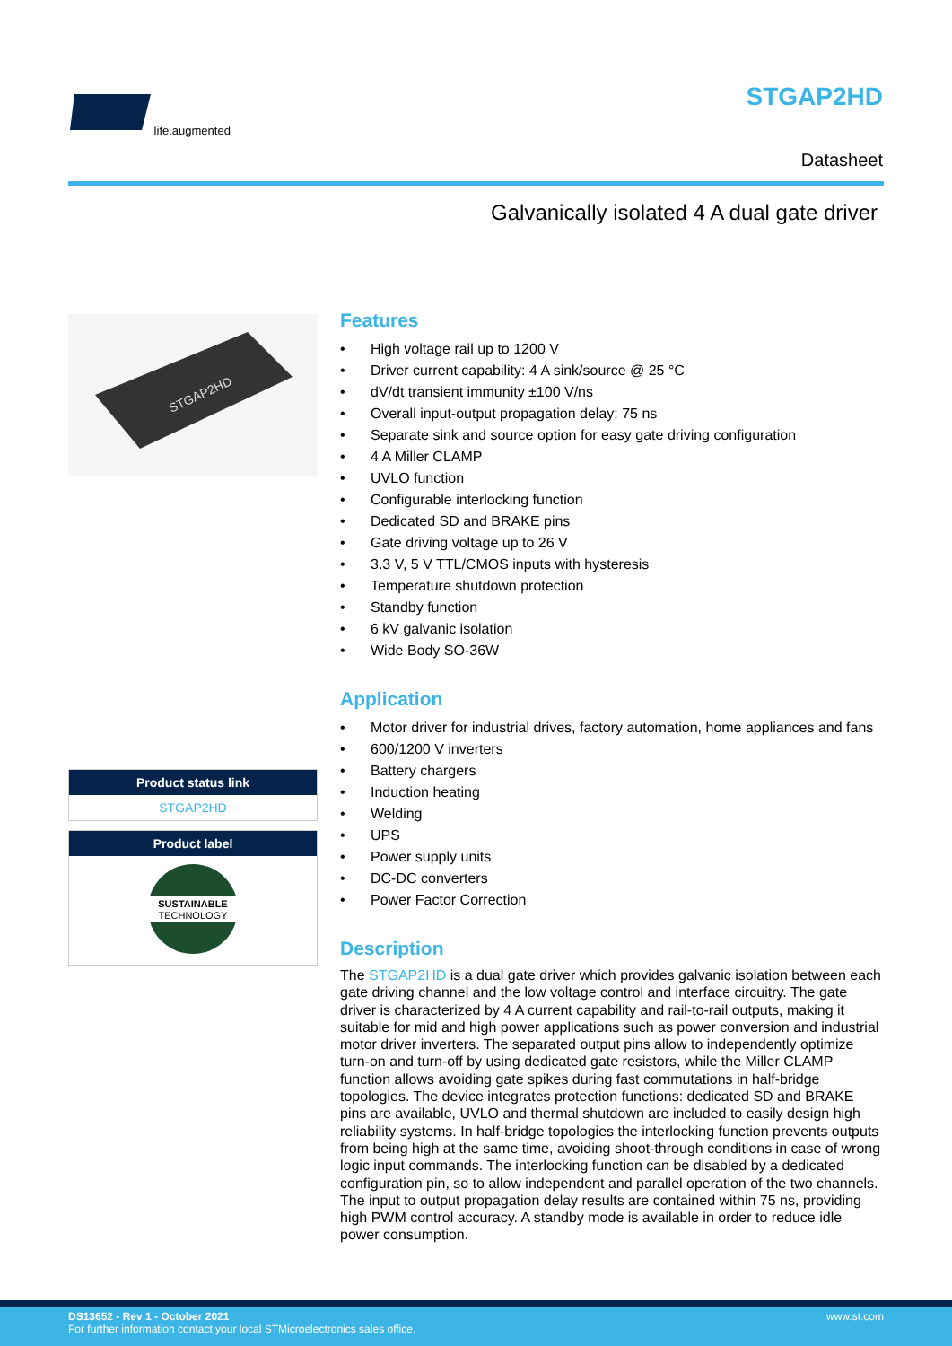life.augmented STGAP2HD
Datasheet
Galvanically isolated 4 A dual gate driver
STGAP2HD
Product status link
STGAP2HD
Product label
SUSTAINABLE
TECHNOLOGY
Features
• High voltage rail up to 1200 V
• Driver current capability: 4 A sink/source @ 25 °C
• dV/dt transient immunity ±100 V/ns
• Overall input-output propagation delay: 75 ns
• Separate sink and source option for easy gate driving configuration
• 4 A Miller CLAMP
• UVLO function
• Configurable interlocking function
• Dedicated SD and BRAKE pins
• Gate driving voltage up to 26 V
• 3.3 V, 5 V TTL/CMOS inputs with hysteresis
• Temperature shutdown protection
• Standby function
• 6 kV galvanic isolation
• Wide Body SO-36W
Application
• Motor driver for industrial drives, factory automation, home appliances and fans
• 600/1200 V inverters
• Battery chargers
• Induction heating
• Welding
• UPS
• Power supply units
• DC-DC converters
• Power Factor Correction
Description
The STGAP2HD is a dual gate driver which provides galvanic isolation between each gate driving channel and the low voltage control and interface circuitry. The gate driver is characterized by 4 A current capability and rail-to-rail outputs, making it suitable for mid and high power applications such as power conversion and industrial motor driver inverters. The separated output pins allow to independently optimize turn-on and turn-off by using dedicated gate resistors, while the Miller CLAMP function allows avoiding gate spikes during fast commutations in half-bridge topologies. The device integrates protection functions: dedicated SD and BRAKE pins are available, UVLO and thermal shutdown are included to easily design high reliability systems. In half-bridge topologies the interlocking function prevents outputs from being high at the same time, avoiding shoot-through conditions in case of wrong logic input commands. The interlocking function can be disabled by a dedicated configuration pin, so to allow independent and parallel operation of the two channels. The input to output propagation delay results are contained within 75 ns, providing high PWM control accuracy. A standby mode is available in order to reduce idle power consumption.
www.st.com
DS13652 - Rev 1 - October 2021
For further information contact your local STMicroelectronics sales office.